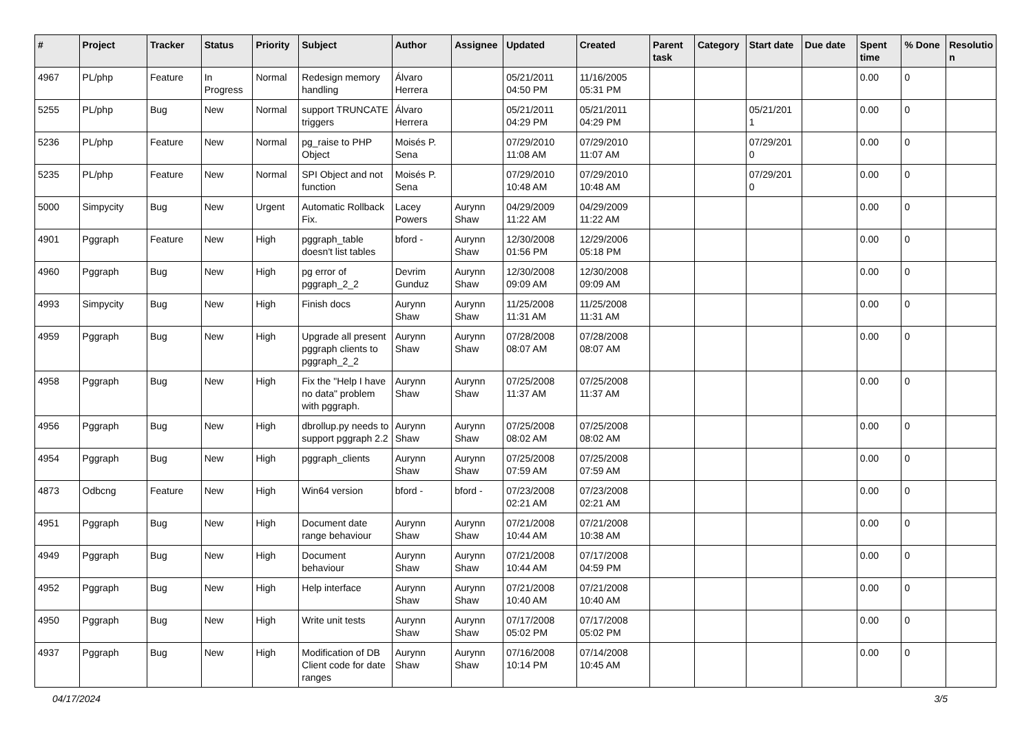| # | Project | Tracker | Status | Priority | Subject | Author | Assignee | Updated | Created | Parent task | Category | Start date | Due date | Spent time | % Done | Resolutio n |
| --- | --- | --- | --- | --- | --- | --- | --- | --- | --- | --- | --- | --- | --- | --- | --- | --- |
| 4967 | PL/php | Feature | In Progress | Normal | Redesign memory handling | Álvaro Herrera | | 05/21/2011 04:50 PM | 11/16/2005 05:31 PM | | | | | 0.00 | 0 | |
| 5255 | PL/php | Bug | New | Normal | support TRUNCATE triggers | Álvaro Herrera | | 05/21/2011 04:29 PM | 05/21/2011 04:29 PM | | | 05/21/201 1 | | 0.00 | 0 | |
| 5236 | PL/php | Feature | New | Normal | pg_raise to PHP Object | Moisés P. Sena | | 07/29/2010 11:08 AM | 07/29/2010 11:07 AM | | | 07/29/201 0 | | 0.00 | 0 | |
| 5235 | PL/php | Feature | New | Normal | SPI Object and not function | Moisés P. Sena | | 07/29/2010 10:48 AM | 07/29/2010 10:48 AM | | | 07/29/201 0 | | 0.00 | 0 | |
| 5000 | Simpycity | Bug | New | Urgent | Automatic Rollback Fix. | Lacey Powers | Aurynn Shaw | 04/29/2009 11:22 AM | 04/29/2009 11:22 AM | | | | | 0.00 | 0 | |
| 4901 | Pggraph | Feature | New | High | pggraph_table doesn't list tables | bford - | Aurynn Shaw | 12/30/2008 01:56 PM | 12/29/2006 05:18 PM | | | | | 0.00 | 0 | |
| 4960 | Pggraph | Bug | New | High | pg error of pggraph_2_2 | Devrim Gunduz | Aurynn Shaw | 12/30/2008 09:09 AM | 12/30/2008 09:09 AM | | | | | 0.00 | 0 | |
| 4993 | Simpycity | Bug | New | High | Finish docs | Aurynn Shaw | Aurynn Shaw | 11/25/2008 11:31 AM | 11/25/2008 11:31 AM | | | | | 0.00 | 0 | |
| 4959 | Pggraph | Bug | New | High | Upgrade all present pggraph clients to pggraph_2_2 | Aurynn Shaw | Aurynn Shaw | 07/28/2008 08:07 AM | 07/28/2008 08:07 AM | | | | | 0.00 | 0 | |
| 4958 | Pggraph | Bug | New | High | Fix the "Help I have no data" problem with pggraph. | Aurynn Shaw | Aurynn Shaw | 07/25/2008 11:37 AM | 07/25/2008 11:37 AM | | | | | 0.00 | 0 | |
| 4956 | Pggraph | Bug | New | High | dbrollup.py needs to support pggraph 2.2 | Aurynn Shaw | Aurynn Shaw | 07/25/2008 08:02 AM | 07/25/2008 08:02 AM | | | | | 0.00 | 0 | |
| 4954 | Pggraph | Bug | New | High | pggraph_clients | Aurynn Shaw | Aurynn Shaw | 07/25/2008 07:59 AM | 07/25/2008 07:59 AM | | | | | 0.00 | 0 | |
| 4873 | Odbcng | Feature | New | High | Win64 version | bford - | bford - | 07/23/2008 02:21 AM | 07/23/2008 02:21 AM | | | | | 0.00 | 0 | |
| 4951 | Pggraph | Bug | New | High | Document date range behaviour | Aurynn Shaw | Aurynn Shaw | 07/21/2008 10:44 AM | 07/21/2008 10:38 AM | | | | | 0.00 | 0 | |
| 4949 | Pggraph | Bug | New | High | Document behaviour | Aurynn Shaw | Aurynn Shaw | 07/21/2008 10:44 AM | 07/17/2008 04:59 PM | | | | | 0.00 | 0 | |
| 4952 | Pggraph | Bug | New | High | Help interface | Aurynn Shaw | Aurynn Shaw | 07/21/2008 10:40 AM | 07/21/2008 10:40 AM | | | | | 0.00 | 0 | |
| 4950 | Pggraph | Bug | New | High | Write unit tests | Aurynn Shaw | Aurynn Shaw | 07/17/2008 05:02 PM | 07/17/2008 05:02 PM | | | | | 0.00 | 0 | |
| 4937 | Pggraph | Bug | New | High | Modification of DB Client code for date ranges | Aurynn Shaw | Aurynn Shaw | 07/16/2008 10:14 PM | 07/14/2008 10:45 AM | | | | | 0.00 | 0 | |
04/17/2024 3/5